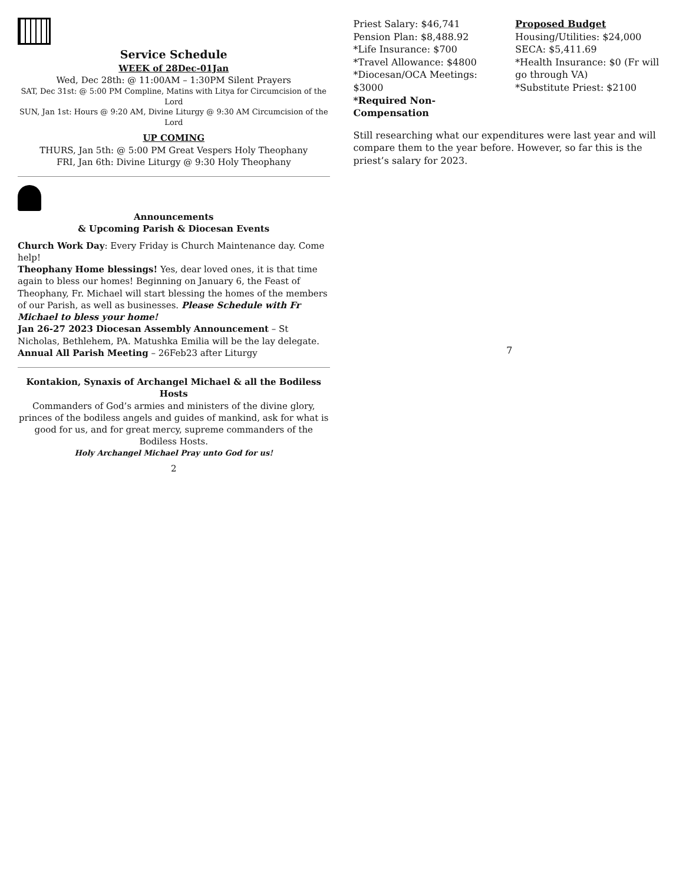Service Schedule
WEEK of 28Dec-01Jan
Wed, Dec 28th: @ 11:00AM – 1:30PM Silent Prayers
SAT, Dec 31st: @ 5:00 PM Compline, Matins with Litya for Circumcision of the Lord
SUN, Jan 1st: Hours @ 9:20 AM, Divine Liturgy @ 9:30 AM Circumcision of the Lord
UP COMING
THURS, Jan 5th: @ 5:00 PM Great Vespers Holy Theophany
FRI, Jan 6th: Divine Liturgy @ 9:30 Holy Theophany
Announcements
& Upcoming Parish & Diocesan Events
Church Work Day: Every Friday is Church Maintenance day. Come help!
Theophany Home blessings! Yes, dear loved ones, it is that time again to bless our homes! Beginning on January 6, the Feast of Theophany, Fr. Michael will start blessing the homes of the members of our Parish, as well as businesses. Please Schedule with Fr Michael to bless your home!
Jan 26-27 2023 Diocesan Assembly Announcement – St Nicholas, Bethlehem, PA. Matushka Emilia will be the lay delegate.
Annual All Parish Meeting – 26Feb23 after Liturgy
Kontakion, Synaxis of Archangel Michael & all the Bodiless Hosts
Commanders of God’s armies and ministers of the divine glory, princes of the bodiless angels and guides of mankind, ask for what is good for us, and for great mercy, supreme commanders of the Bodiless Hosts.
Holy Archangel Michael Pray unto God for us!
2
Priest Salary: $46,741
Pension Plan: $8,488.92
*Life Insurance: $700
*Travel Allowance: $4800
*Diocesan/OCA Meetings: $3000
*Required Non-Compensation
Proposed Budget
Housing/Utilities: $24,000
SECA: $5,411.69
*Health Insurance: $0 (Fr will go through VA)
*Substitute Priest: $2100
Still researching what our expenditures were last year and will compare them to the year before. However, so far this is the priest’s salary for 2023.
7